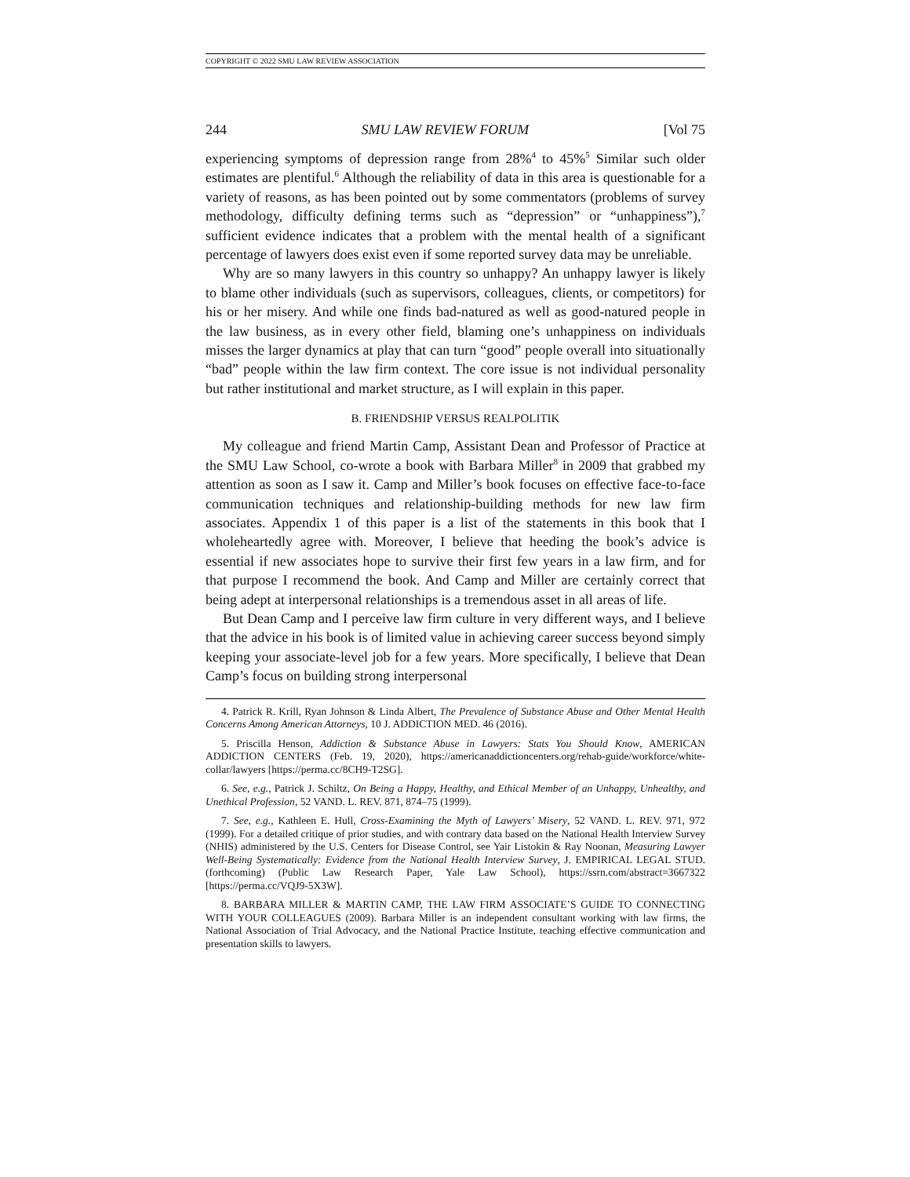COPYRIGHT © 2022 SMU LAW REVIEW ASSOCIATION
244 SMU LAW REVIEW FORUM [Vol 75
experiencing symptoms of depression range from 28%<sup>4</sup> to 45%<sup>5</sup> Similar such older estimates are plentiful.<sup>6</sup> Although the reliability of data in this area is questionable for a variety of reasons, as has been pointed out by some commentators (problems of survey methodology, difficulty defining terms such as “depression” or “unhappiness”),<sup>7</sup> sufficient evidence indicates that a problem with the mental health of a significant percentage of lawyers does exist even if some reported survey data may be unreliable.
Why are so many lawyers in this country so unhappy? An unhappy lawyer is likely to blame other individuals (such as supervisors, colleagues, clients, or competitors) for his or her misery. And while one finds bad-natured as well as good-natured people in the law business, as in every other field, blaming one’s unhappiness on individuals misses the larger dynamics at play that can turn “good” people overall into situationally “bad” people within the law firm context. The core issue is not individual personality but rather institutional and market structure, as I will explain in this paper.
B. FRIENDSHIP VERSUS REALPOLITIK
My colleague and friend Martin Camp, Assistant Dean and Professor of Practice at the SMU Law School, co-wrote a book with Barbara Miller<sup>8</sup> in 2009 that grabbed my attention as soon as I saw it. Camp and Miller’s book focuses on effective face-to-face communication techniques and relationship-building methods for new law firm associates. Appendix 1 of this paper is a list of the statements in this book that I wholeheartedly agree with. Moreover, I believe that heeding the book’s advice is essential if new associates hope to survive their first few years in a law firm, and for that purpose I recommend the book. And Camp and Miller are certainly correct that being adept at interpersonal relationships is a tremendous asset in all areas of life.
But Dean Camp and I perceive law firm culture in very different ways, and I believe that the advice in his book is of limited value in achieving career success beyond simply keeping your associate-level job for a few years. More specifically, I believe that Dean Camp’s focus on building strong interpersonal
4. Patrick R. Krill, Ryan Johnson & Linda Albert, The Prevalence of Substance Abuse and Other Mental Health Concerns Among American Attorneys, 10 J. ADDICTION MED. 46 (2016).
5. Priscilla Henson, Addiction & Substance Abuse in Lawyers: Stats You Should Know, AMERICAN ADDICTION CENTERS (Feb. 19, 2020), https://americanaddictioncenters.org/rehab-guide/workforce/white-collar/lawyers [https://perma.cc/8CH9-T2SG].
6. See, e.g., Patrick J. Schiltz, On Being a Happy, Healthy, and Ethical Member of an Unhappy, Unhealthy, and Unethical Profession, 52 VAND. L. REV. 871, 874–75 (1999).
7. See, e.g., Kathleen E. Hull, Cross-Examining the Myth of Lawyers’ Misery, 52 VAND. L. REV. 971, 972 (1999). For a detailed critique of prior studies, and with contrary data based on the National Health Interview Survey (NHIS) administered by the U.S. Centers for Disease Control, see Yair Listokin & Ray Noonan, Measuring Lawyer Well-Being Systematically: Evidence from the National Health Interview Survey, J. EMPIRICAL LEGAL STUD. (forthcoming) (Public Law Research Paper, Yale Law School), https://ssrn.com/abstract=3667322 [https://perma.cc/VQJ9-5X3W].
8. BARBARA MILLER & MARTIN CAMP, THE LAW FIRM ASSOCIATE’S GUIDE TO CONNECTING WITH YOUR COLLEAGUES (2009). Barbara Miller is an independent consultant working with law firms, the National Association of Trial Advocacy, and the National Practice Institute, teaching effective communication and presentation skills to lawyers.